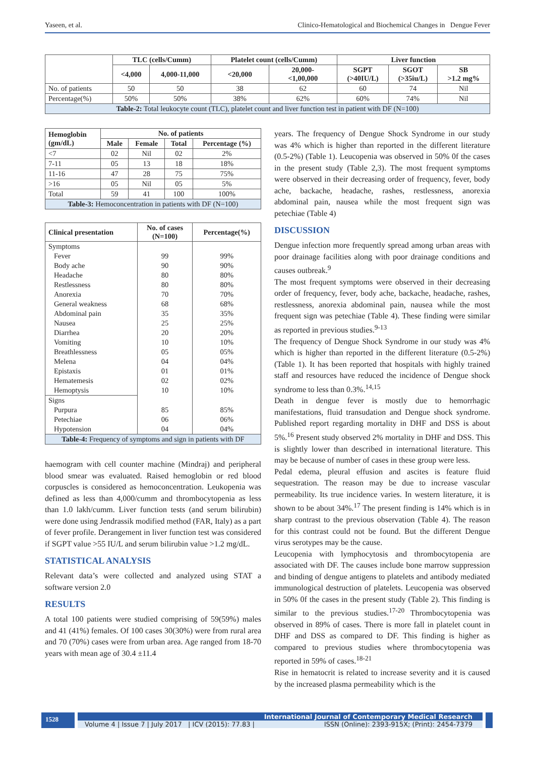Yaseen, et al. Clinico-Hematological and Biochemical Changes in Dengue Fever
| | TLC (cells/Cumm) | | Platelet count (cells/Cumm) | | Liver function | | |
| --- | --- | --- | --- | --- | --- | --- | --- |
| | <4,000 | 4,000-11,000 | <20,000 | 20,000- <1,00,000 | SGPT (>40IU/L) | SGOT (>35iu/L) | SB >1.2 mg% |
| No. of patients | 50 | 50 | 38 | 62 | 60 | 74 | Nil |
| Percentage(%) | 50% | 50% | 38% | 62% | 60% | 74% | Nil |
| Table-2: Total leukocyte count (TLC), platelet count and liver function test in patient with DF (N=100) | | | | | | | |
| Hemoglobin (gm/dL) | No. of patients | | | |
| --- | --- | --- | --- | --- |
| | Male | Female | Total | Percentage (%) |
| <7 | 02 | Nil | 02 | 2% |
| 7-11 | 05 | 13 | 18 | 18% |
| 11-16 | 47 | 28 | 75 | 75% |
| >16 | 05 | Nil | 05 | 5% |
| Total | 59 | 41 | 100 | 100% |
| Table-3: Hemoconcentration in patients with DF (N=100) | | | | |
| Clinical presentation | No. of cases (N=100) | Percentage(%) |
| --- | --- | --- |
| Symptoms | | |
| Fever | 99 | 99% |
| Body ache | 90 | 90% |
| Headache | 80 | 80% |
| Restlessness | 80 | 80% |
| Anorexia | 70 | 70% |
| General weakness | 68 | 68% |
| Abdominal pain | 35 | 35% |
| Nausea | 25 | 25% |
| Diarrhea | 20 | 20% |
| Vomiting | 10 | 10% |
| Breathlessness | 05 | 05% |
| Melena | 04 | 04% |
| Epistaxis | 01 | 01% |
| Hematemesis | 02 | 02% |
| Hemoptysis | 10 | 10% |
| Signs | | |
| Purpura | 85 | 85% |
| Petechiae | 06 | 06% |
| Hypotension | 04 | 04% |
| Table-4: Frequency of symptoms and sign in patients with DF | | |
haemogram with cell counter machine (Mindraj) and peripheral blood smear was evaluated. Raised hemoglobin or red blood corpuscles is considered as hemoconcentration. Leukopenia was defined as less than 4,000/cumm and thrombocytopenia as less than 1.0 lakh/cumm. Liver function tests (and serum bilirubin) were done using Jendrassik modified method (FAR, Italy) as a part of fever profile. Derangement in liver function test was considered if SGPT value >55 IU/L and serum bilirubin value >1.2 mg/dL.
STATISTICAL ANALYSIS
Relevant data’s were collected and analyzed using STAT a software version 2.0
RESULTS
A total 100 patients were studied comprising of 59(59%) males and 41 (41%) females. Of 100 cases 30(30%) were from rural area and 70 (70%) cases were from urban area. Age ranged from 18-70 years with mean age of 30.4 ±11.4
years. The frequency of Dengue Shock Syndrome in our study was 4% which is higher than reported in the different literature (0.5-2%) (Table 1). Leucopenia was observed in 50% 0f the cases in the present study (Table 2,3). The most frequent symptoms were observed in their decreasing order of frequency, fever, body ache, backache, headache, rashes, restlessness, anorexia abdominal pain, nausea while the most frequent sign was petechiae (Table 4)
DISCUSSION
Dengue infection more frequently spread among urban areas with poor drainage facilities along with poor drainage conditions and causes outbreak.<sup>9</sup>
The most frequent symptoms were observed in their decreasing order of frequency, fever, body ache, backache, headache, rashes, restlessness, anorexia abdominal pain, nausea while the most frequent sign was petechiae (Table 4). These finding were similar as reported in previous studies.<sup>9-13</sup>
The frequency of Dengue Shock Syndrome in our study was 4% which is higher than reported in the different literature (0.5-2%) (Table 1). It has been reported that hospitals with highly trained staff and resources have reduced the incidence of Dengue shock syndrome to less than 0.3%.<sup>14,15</sup>
Death in dengue fever is mostly due to hemorrhagic manifestations, fluid transudation and Dengue shock syndrome. Published report regarding mortality in DHF and DSS is about 5%.<sup>16</sup> Present study observed 2% mortality in DHF and DSS. This is slightly lower than described in international literature. This may be because of number of cases in these group were less.
Pedal edema, pleural effusion and ascites is feature fluid sequestration. The reason may be due to increase vascular permeability. Its true incidence varies. In western literature, it is shown to be about 34%.<sup>17</sup> The present finding is 14% which is in sharp contrast to the previous observation (Table 4). The reason for this contrast could not be found. But the different Dengue virus serotypes may be the cause.
Leucopenia with lymphocytosis and thrombocytopenia are associated with DF. The causes include bone marrow suppression and binding of dengue antigens to platelets and antibody mediated immunological destruction of platelets. Leucopenia was observed in 50% 0f the cases in the present study (Table 2). This finding is similar to the previous studies.<sup>17-20</sup> Thrombocytopenia was observed in 89% of cases. There is more fall in platelet count in DHF and DSS as compared to DF. This finding is higher as compared to previous studies where thrombocytopenia was reported in 59% of cases.<sup>18-21</sup>
Rise in hematocrit is related to increase severity and it is caused by the increased plasma permeability which is the
1528
International Journal of Contemporary Medical Research
Volume 4 | Issue 7 | July 2017 | ICV (2015): 77.83 | ISSN (Online): 2393-915X; (Print): 2454-7379